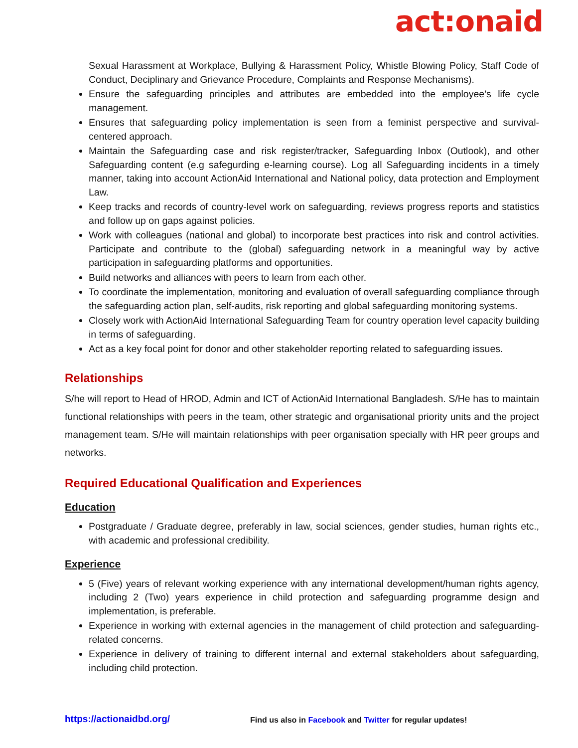act:onaid
Sexual Harassment at Workplace, Bullying & Harassment Policy, Whistle Blowing Policy, Staff Code of Conduct, Deciplinary and Grievance Procedure, Complaints and Response Mechanisms).
Ensure the safeguarding principles and attributes are embedded into the employee’s life cycle management.
Ensures that safeguarding policy implementation is seen from a feminist perspective and survival-centered approach.
Maintain the Safeguarding case and risk register/tracker, Safeguarding Inbox (Outlook), and other Safeguarding content (e.g safegurding e-learning course). Log all Safeguarding incidents in a timely manner, taking into account ActionAid International and National policy, data protection and Employment Law.
Keep tracks and records of country-level work on safeguarding, reviews progress reports and statistics and follow up on gaps against policies.
Work with colleagues (national and global) to incorporate best practices into risk and control activities. Participate and contribute to the (global) safeguarding network in a meaningful way by active participation in safeguarding platforms and opportunities.
Build networks and alliances with peers to learn from each other.
To coordinate the implementation, monitoring and evaluation of overall safeguarding compliance through the safeguarding action plan, self-audits, risk reporting and global safeguarding monitoring systems.
Closely work with ActionAid International Safeguarding Team for country operation level capacity building in terms of safeguarding.
Act as a key focal point for donor and other stakeholder reporting related to safeguarding issues.
Relationships
S/he will report to Head of HROD, Admin and ICT of ActionAid International Bangladesh. S/He has to maintain functional relationships with peers in the team, other strategic and organisational priority units and the project management team. S/He will maintain relationships with peer organisation specially with HR peer groups and networks.
Required Educational Qualification and Experiences
Education
Postgraduate / Graduate degree, preferably in law, social sciences, gender studies, human rights etc., with academic and professional credibility.
Experience
5 (Five) years of relevant working experience with any international development/human rights agency, including 2 (Two) years experience in child protection and safeguarding programme design and implementation, is preferable.
Experience in working with external agencies in the management of child protection and safeguarding-related concerns.
Experience in delivery of training to different internal and external stakeholders about safeguarding, including child protection.
https://actionaidbd.org/ Find us also in Facebook and Twitter for regular updates!